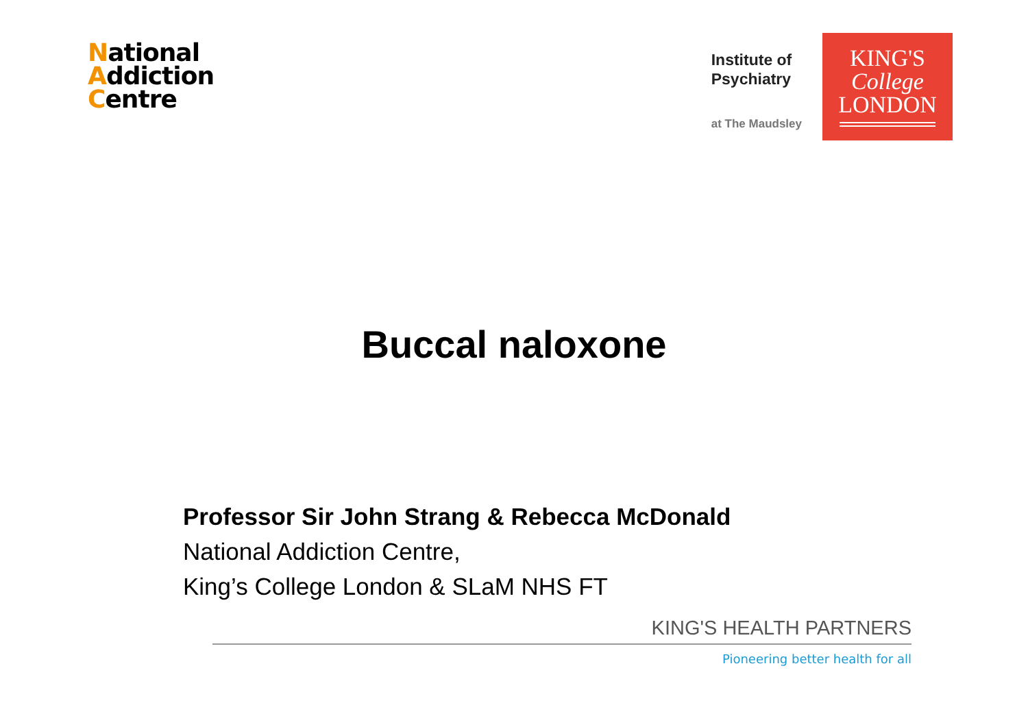National
Addiction
Centre
Institute of
Psychiatry
at The Maudsley
KING'S
College
LONDON
Buccal naloxone
Professor Sir John Strang & Rebecca McDonald
National Addiction Centre,
King’s College London & SLaM NHS FT
KING'S HEALTH PARTNERS
Pioneering better health for all